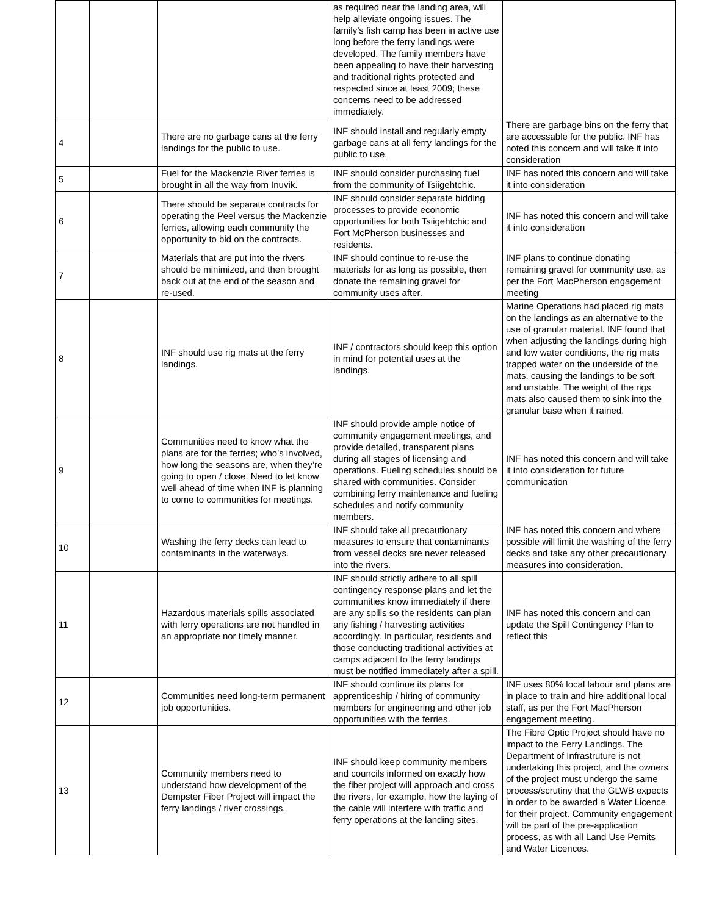| | | | as required near the landing area, will help alleviate ongoing issues. The family’s fish camp has been in active use long before the ferry landings were developed. The family members have been appealing to have their harvesting and traditional rights protected and respected since at least 2009; these concerns need to be addressed immediately. | |
| 4 | | There are no garbage cans at the ferry landings for the public to use. | INF should install and regularly empty garbage cans at all ferry landings for the public to use. | There are garbage bins on the ferry that are accessable for the public. INF has noted this concern and will take it into consideration |
| 5 | | Fuel for the Mackenzie River ferries is brought in all the way from Inuvik. | INF should consider purchasing fuel from the community of Tsiigehtchic. | INF has noted this concern and will take it into consideration |
| 6 | | There should be separate contracts for operating the Peel versus the Mackenzie ferries, allowing each community the opportunity to bid on the contracts. | INF should consider separate bidding processes to provide economic opportunities for both Tsiigehtchic and Fort McPherson businesses and residents. | INF has noted this concern and will take it into consideration |
| 7 | | Materials that are put into the rivers should be minimized, and then brought back out at the end of the season and re-used. | INF should continue to re-use the materials for as long as possible, then donate the remaining gravel for community uses after. | INF plans to continue donating remaining gravel for community use, as per the Fort MacPherson engagement meeting |
| 8 | | INF should use rig mats at the ferry landings. | INF / contractors should keep this option in mind for potential uses at the landings. | Marine Operations had placed rig mats on the landings as an alternative to the use of granular material. INF found that when adjusting the landings during high and low water conditions, the rig mats trapped water on the underside of the mats, causing the landings to be soft and unstable. The weight of the rigs mats also caused them to sink into the granular base when it rained. |
| 9 | | Communities need to know what the plans are for the ferries; who’s involved, how long the seasons are, when they’re going to open / close. Need to let know well ahead of time when INF is planning to come to communities for meetings. | INF should provide ample notice of community engagement meetings, and provide detailed, transparent plans during all stages of licensing and operations. Fueling schedules should be shared with communities. Consider combining ferry maintenance and fueling schedules and notify community members. | INF has noted this concern and will take it into consideration for future communication |
| 10 | | Washing the ferry decks can lead to contaminants in the waterways. | INF should take all precautionary measures to ensure that contaminants from vessel decks are never released into the rivers. | INF has noted this concern and where possible will limit the washing of the ferry decks and take any other precautionary measures into consideration. |
| 11 | | Hazardous materials spills associated with ferry operations are not handled in an appropriate nor timely manner. | INF should strictly adhere to all spill contingency response plans and let the communities know immediately if there are any spills so the residents can plan any fishing / harvesting activities accordingly. In particular, residents and those conducting traditional activities at camps adjacent to the ferry landings must be notified immediately after a spill. | INF has noted this concern and can update the Spill Contingency Plan to reflect this |
| 12 | | Communities need long-term permanent job opportunities. | INF should continue its plans for apprenticeship / hiring of community members for engineering and other job opportunities with the ferries. | INF uses 80% local labour and plans are in place to train and hire additional local staff, as per the Fort MacPherson engagement meeting. |
| 13 | | Community members need to understand how development of the Dempster Fiber Project will impact the ferry landings / river crossings. | INF should keep community members and councils informed on exactly how the fiber project will approach and cross the rivers, for example, how the laying of the cable will interfere with traffic and ferry operations at the landing sites. | The Fibre Optic Project should have no impact to the Ferry Landings. The Department of Infrastruture is not undertaking this project, and the owners of the project must undergo the same process/scrutiny that the GLWB expects in order to be awarded a Water Licence for their project. Community engagement will be part of the pre-application process, as with all Land Use Pemits and Water Licences. |